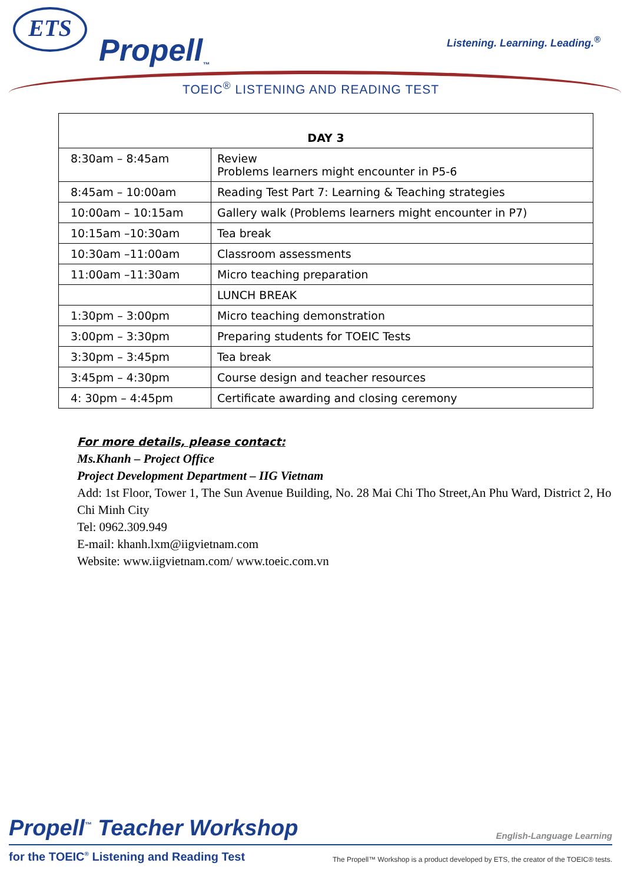ETS
Propell<sub>™</sub> Listening. Learning. Leading.<sup>®</sup>
TOEIC<sup>®</sup> LISTENING AND READING TEST
| DAY 3 | |
| --- | --- |
| 8:30am – 8:45am | Review Problems learners might encounter in P5-6 |
| 8:45am – 10:00am | Reading Test Part 7: Learning & Teaching strategies |
| 10:00am – 10:15am | Gallery walk (Problems learners might encounter in P7) |
| 10:15am –10:30am | Tea break |
| 10:30am –11:00am | Classroom assessments |
| 11:00am –11:30am | Micro teaching preparation |
| | LUNCH BREAK |
| 1:30pm – 3:00pm | Micro teaching demonstration |
| 3:00pm – 3:30pm | Preparing students for TOEIC Tests |
| 3:30pm – 3:45pm | Tea break |
| 3:45pm – 4:30pm | Course design and teacher resources |
| 4: 30pm – 4:45pm | Certificate awarding and closing ceremony |
For more details, please contact:
Ms.Khanh – Project Office
Project Development Department – IIG Vietnam
Add: 1st Floor, Tower 1, The Sun Avenue Building, No. 28 Mai Chi Tho Street,An Phu Ward, District 2, Ho Chi Minh City
Tel: 0962.309.949
E-mail: khanh.lxm@iigvietnam.com
Website: www.iigvietnam.com/ www.toeic.com.vn
Propell<sup>™</sup> Teacher Workshop
English-Language Learning
for the TOEIC<sup>®</sup> Listening and Reading Test
The Propell™ Workshop is a product developed by ETS, the creator of the TOEIC® tests.